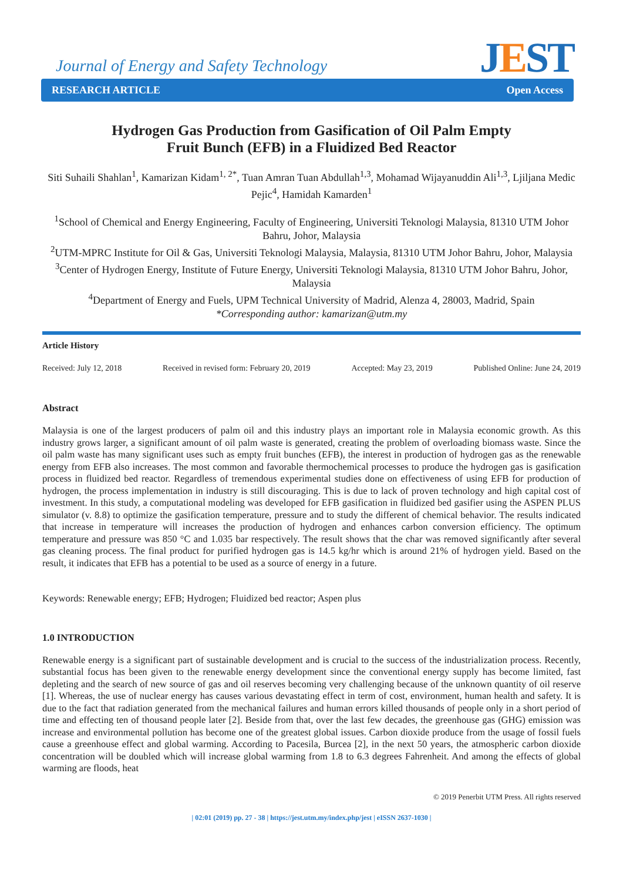Journal of Energy and Safety Technology
JEST
RESEARCH ARTICLE Open Access
Hydrogen Gas Production from Gasification of Oil Palm Empty Fruit Bunch (EFB) in a Fluidized Bed Reactor
Siti Suhaili Shahlan<sup>1</sup>, Kamarizan Kidam<sup>1, 2*</sup>, Tuan Amran Tuan Abdullah<sup>1,3</sup>, Mohamad Wijayanuddin Ali<sup>1,3</sup>, Ljiljana Medic Pejic<sup>4</sup>, Hamidah Kamarden<sup>1</sup>
<sup>1</sup> School of Chemical and Energy Engineering, Faculty of Engineering, Universiti Teknologi Malaysia, 81310 UTM Johor Bahru, Johor, Malaysia
<sup>2</sup> UTM-MPRC Institute for Oil & Gas, Universiti Teknologi Malaysia, Malaysia, 81310 UTM Johor Bahru, Johor, Malaysia
<sup>3</sup> Center of Hydrogen Energy, Institute of Future Energy, Universiti Teknologi Malaysia, 81310 UTM Johor Bahru, Johor, Malaysia
<sup>4</sup> Department of Energy and Fuels, UPM Technical University of Madrid, Alenza 4, 28003, Madrid, Spain
*Corresponding author: kamarizan@utm.my
Article History
Received: July 12, 2018 Received in revised form: February 20, 2019 Accepted: May 23, 2019 Published Online: June 24, 2019
Abstract
Malaysia is one of the largest producers of palm oil and this industry plays an important role in Malaysia economic growth. As this industry grows larger, a significant amount of oil palm waste is generated, creating the problem of overloading biomass waste. Since the oil palm waste has many significant uses such as empty fruit bunches (EFB), the interest in production of hydrogen gas as the renewable energy from EFB also increases. The most common and favorable thermochemical processes to produce the hydrogen gas is gasification process in fluidized bed reactor. Regardless of tremendous experimental studies done on effectiveness of using EFB for production of hydrogen, the process implementation in industry is still discouraging. This is due to lack of proven technology and high capital cost of investment. In this study, a computational modeling was developed for EFB gasification in fluidized bed gasifier using the ASPEN PLUS simulator (v. 8.8) to optimize the gasification temperature, pressure and to study the different of chemical behavior. The results indicated that increase in temperature will increases the production of hydrogen and enhances carbon conversion efficiency. The optimum temperature and pressure was 850 °C and 1.035 bar respectively. The result shows that the char was removed significantly after several gas cleaning process. The final product for purified hydrogen gas is 14.5 kg/hr which is around 21% of hydrogen yield. Based on the result, it indicates that EFB has a potential to be used as a source of energy in a future.
Keywords: Renewable energy; EFB; Hydrogen; Fluidized bed reactor; Aspen plus
1.0 INTRODUCTION
Renewable energy is a significant part of sustainable development and is crucial to the success of the industrialization process. Recently, substantial focus has been given to the renewable energy development since the conventional energy supply has become limited, fast depleting and the search of new source of gas and oil reserves becoming very challenging because of the unknown quantity of oil reserve [1]. Whereas, the use of nuclear energy has causes various devastating effect in term of cost, environment, human health and safety. It is due to the fact that radiation generated from the mechanical failures and human errors killed thousands of people only in a short period of time and effecting ten of thousand people later [2]. Beside from that, over the last few decades, the greenhouse gas (GHG) emission was increase and environmental pollution has become one of the greatest global issues. Carbon dioxide produce from the usage of fossil fuels cause a greenhouse effect and global warming. According to Pacesila, Burcea [2], in the next 50 years, the atmospheric carbon dioxide concentration will be doubled which will increase global warming from 1.8 to 6.3 degrees Fahrenheit. And among the effects of global warming are floods, heat
© 2019 Penerbit UTM Press. All rights reserved
| 02:01 (2019) pp. 27 - 38 | https://jest.utm.my/index.php/jest | eISSN 2637-1030 |